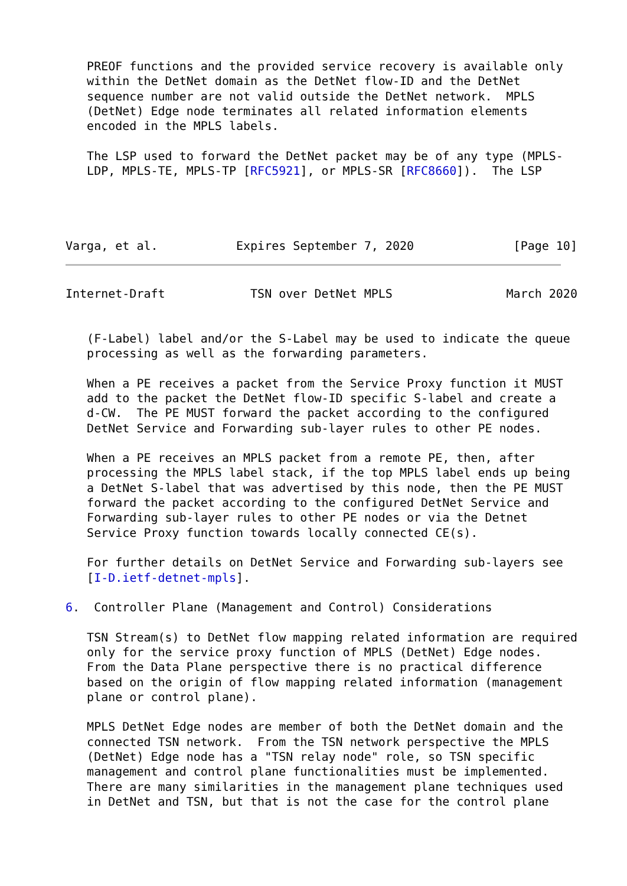PREOF functions and the provided service recovery is available only
   within the DetNet domain as the DetNet flow-ID and the DetNet
   sequence number are not valid outside the DetNet network.  MPLS
   (DetNet) Edge node terminates all related information elements
   encoded in the MPLS labels.

   The LSP used to forward the DetNet packet may be of any type (MPLS-
   LDP, MPLS-TE, MPLS-TP [RFC5921], or MPLS-SR [RFC8660]).  The LSP




Varga, et al.           Expires September 7, 2020              [Page 10]
Internet-Draft            TSN over DetNet MPLS                March 2020


   (F-Label) label and/or the S-Label may be used to indicate the queue
   processing as well as the forwarding parameters.

   When a PE receives a packet from the Service Proxy function it MUST
   add to the packet the DetNet flow-ID specific S-label and create a
   d-CW.  The PE MUST forward the packet according to the configured
   DetNet Service and Forwarding sub-layer rules to other PE nodes.

   When a PE receives an MPLS packet from a remote PE, then, after
   processing the MPLS label stack, if the top MPLS label ends up being
   a DetNet S-label that was advertised by this node, then the PE MUST
   forward the packet according to the configured DetNet Service and
   Forwarding sub-layer rules to other PE nodes or via the Detnet
   Service Proxy function towards locally connected CE(s).

   For further details on DetNet Service and Forwarding sub-layers see
   [I-D.ietf-detnet-mpls].

6.  Controller Plane (Management and Control) Considerations

   TSN Stream(s) to DetNet flow mapping related information are required
   only for the service proxy function of MPLS (DetNet) Edge nodes.
   From the Data Plane perspective there is no practical difference
   based on the origin of flow mapping related information (management
   plane or control plane).

   MPLS DetNet Edge nodes are member of both the DetNet domain and the
   connected TSN network.  From the TSN network perspective the MPLS
   (DetNet) Edge node has a "TSN relay node" role, so TSN specific
   management and control plane functionalities must be implemented.
   There are many similarities in the management plane techniques used
   in DetNet and TSN, but that is not the case for the control plane